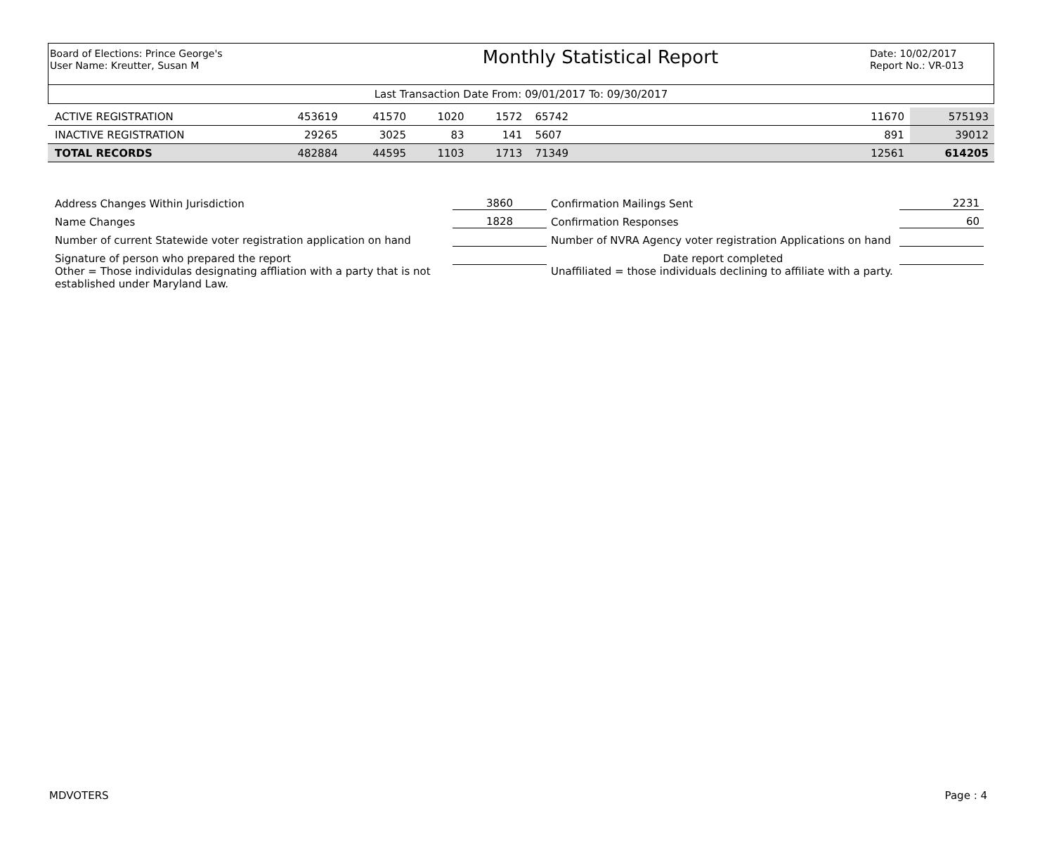Board of Elections: Prince George's
User Name: Kreutter, Susan M
Monthly Statistical Report
Date: 10/02/2017
Report No.: VR-013
Last Transaction Date From: 09/01/2017 To: 09/30/2017
| ACTIVE REGISTRATION | 453619 | 41570 | 1020 | 1572 | 65742 | | 11670 | 575193 |
| INACTIVE REGISTRATION | 29265 | 3025 | 83 | 141 | 5607 | | 891 | 39012 |
| TOTAL RECORDS | 482884 | 44595 | 1103 | 1713 | 71349 | | 12561 | 614205 |
| Address Changes Within Jurisdiction | 3860 | Confirmation Mailings Sent | 2231 |
| Name Changes | 1828 | Confirmation Responses | 60 |
| Number of current Statewide voter registration application on hand | | Number of NVRA Agency voter registration Applications on hand | |
| Signature of person who prepared the report | | Date report completed | |
| Other = Those individulas designating affliation with a party that is not established under Maryland Law. | | Unaffiliated = those individuals declining to affiliate with a party. | |
MDVOTERS Page : 4